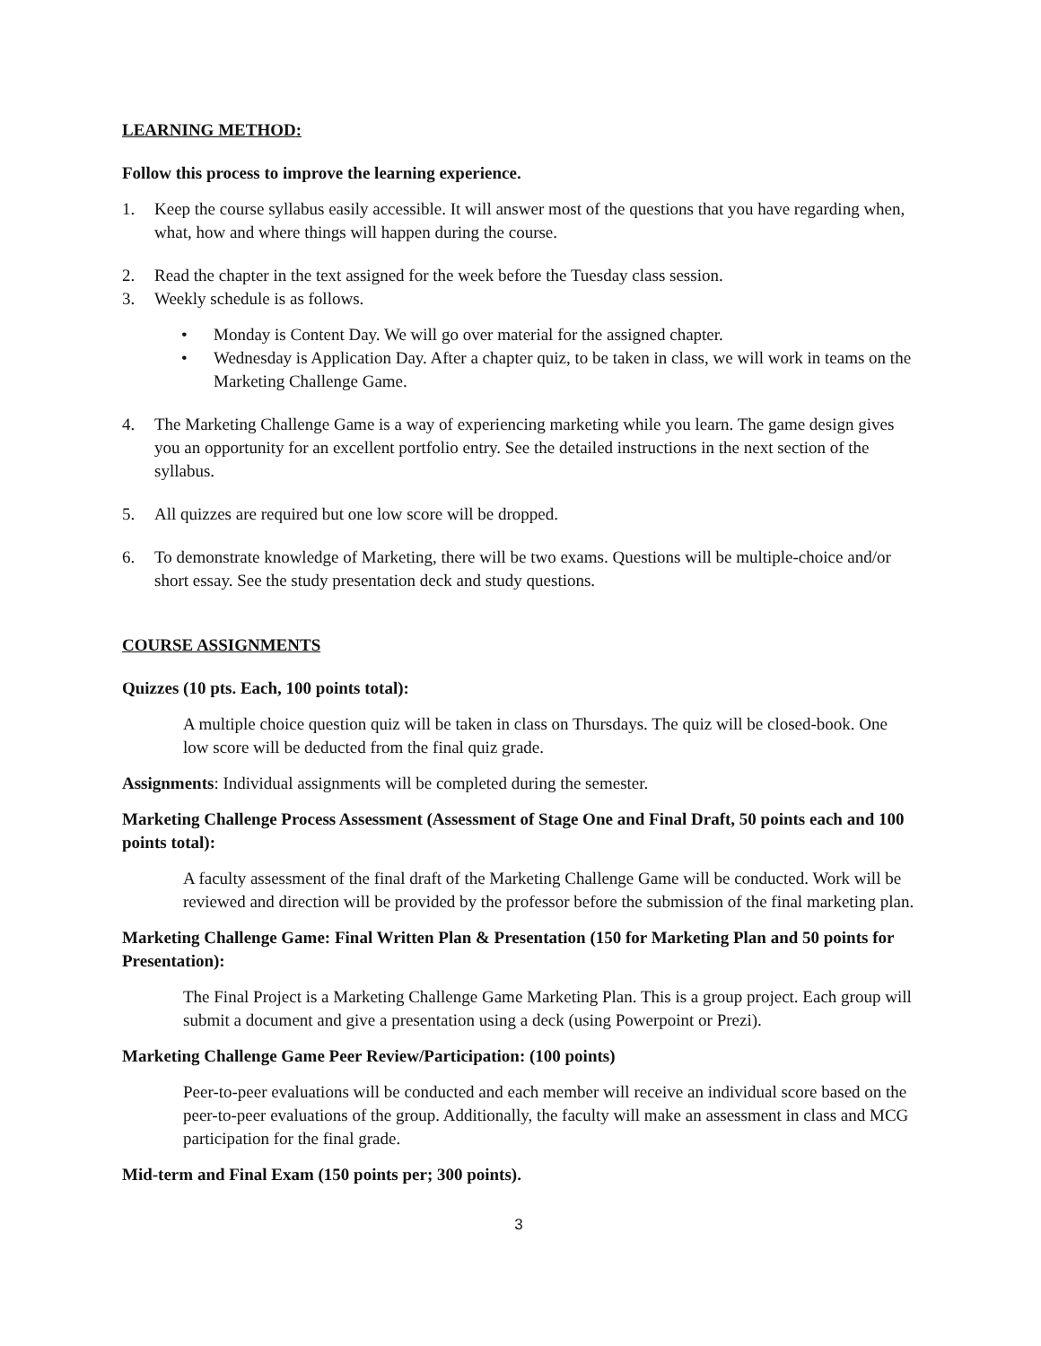LEARNING METHOD:
Follow this process to improve the learning experience.
1. Keep the course syllabus easily accessible. It will answer most of the questions that you have regarding when, what, how and where things will happen during the course.
2. Read the chapter in the text assigned for the week before the Tuesday class session.
3. Weekly schedule is as follows.
• Monday is Content Day. We will go over material for the assigned chapter.
• Wednesday is Application Day. After a chapter quiz, to be taken in class, we will work in teams on the Marketing Challenge Game.
4. The Marketing Challenge Game is a way of experiencing marketing while you learn. The game design gives you an opportunity for an excellent portfolio entry. See the detailed instructions in the next section of the syllabus.
5. All quizzes are required but one low score will be dropped.
6. To demonstrate knowledge of Marketing, there will be two exams. Questions will be multiple-choice and/or short essay. See the study presentation deck and study questions.
COURSE ASSIGNMENTS
Quizzes (10 pts. Each, 100 points total):
A multiple choice question quiz will be taken in class on Thursdays. The quiz will be closed-book. One low score will be deducted from the final quiz grade.
Assignments: Individual assignments will be completed during the semester.
Marketing Challenge Process Assessment (Assessment of Stage One and Final Draft, 50 points each and 100 points total):
A faculty assessment of the final draft of the Marketing Challenge Game will be conducted. Work will be reviewed and direction will be provided by the professor before the submission of the final marketing plan.
Marketing Challenge Game: Final Written Plan & Presentation (150 for Marketing Plan and 50 points for Presentation):
The Final Project is a Marketing Challenge Game Marketing Plan. This is a group project. Each group will submit a document and give a presentation using a deck (using Powerpoint or Prezi).
Marketing Challenge Game Peer Review/Participation: (100 points)
Peer-to-peer evaluations will be conducted and each member will receive an individual score based on the peer-to-peer evaluations of the group. Additionally, the faculty will make an assessment in class and MCG participation for the final grade.
Mid-term and Final Exam (150 points per; 300 points).
3